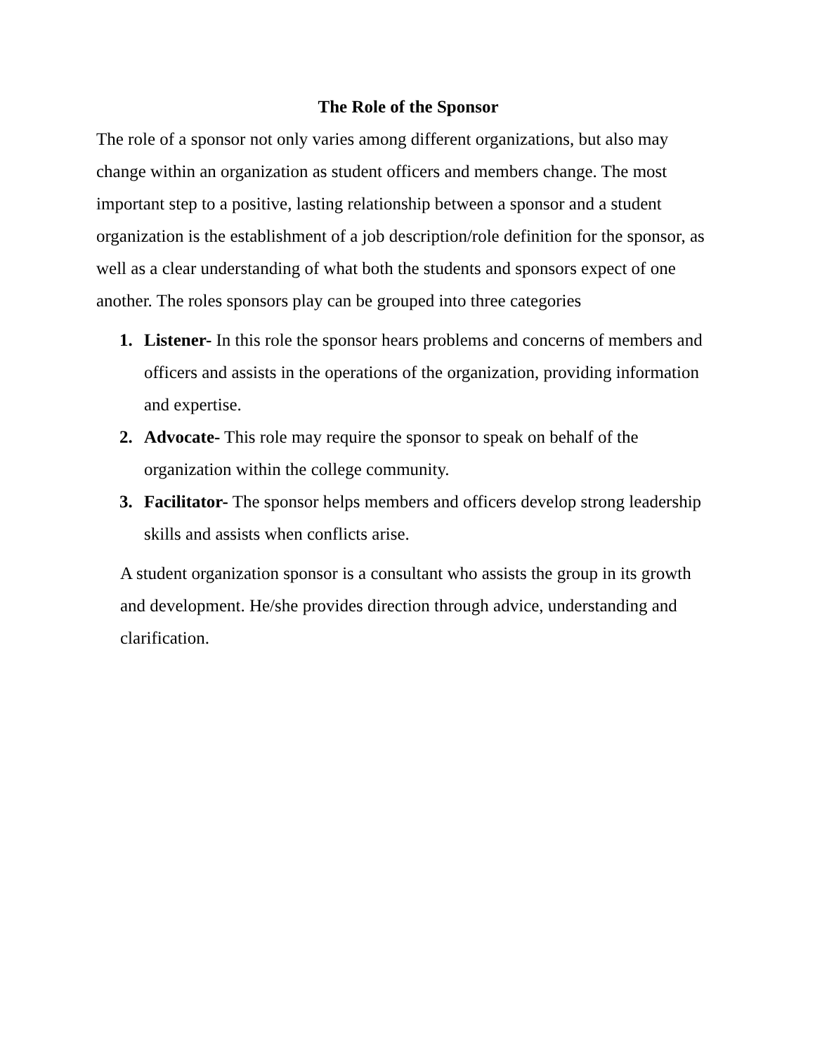The Role of the Sponsor
The role of a sponsor not only varies among different organizations, but also may change within an organization as student officers and members change. The most important step to a positive, lasting relationship between a sponsor and a student organization is the establishment of a job description/role definition for the sponsor, as well as a clear understanding of what both the students and sponsors expect of one another. The roles sponsors play can be grouped into three categories
1. Listener- In this role the sponsor hears problems and concerns of members and officers and assists in the operations of the organization, providing information and expertise.
2. Advocate- This role may require the sponsor to speak on behalf of the organization within the college community.
3. Facilitator- The sponsor helps members and officers develop strong leadership skills and assists when conflicts arise.
A student organization sponsor is a consultant who assists the group in its growth and development. He/she provides direction through advice, understanding and clarification.